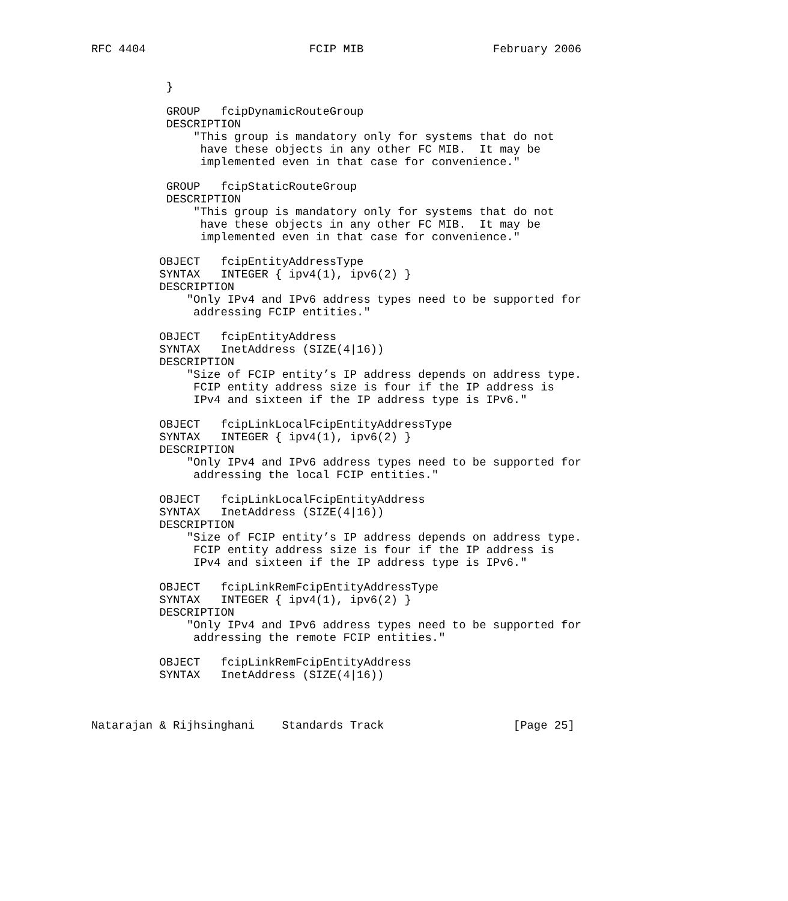RFC 4404                        FCIP MIB                   February 2006


           }

           GROUP   fcipDynamicRouteGroup
           DESCRIPTION
               "This group is mandatory only for systems that do not
                have these objects in any other FC MIB.  It may be
                implemented even in that case for convenience."

           GROUP   fcipStaticRouteGroup
           DESCRIPTION
               "This group is mandatory only for systems that do not
                have these objects in any other FC MIB.  It may be
                implemented even in that case for convenience."

          OBJECT   fcipEntityAddressType
          SYNTAX   INTEGER { ipv4(1), ipv6(2) }
          DESCRIPTION
              "Only IPv4 and IPv6 address types need to be supported for
               addressing FCIP entities."

          OBJECT   fcipEntityAddress
          SYNTAX   InetAddress (SIZE(4|16))
          DESCRIPTION
              "Size of FCIP entity’s IP address depends on address type.
               FCIP entity address size is four if the IP address is
               IPv4 and sixteen if the IP address type is IPv6."

          OBJECT   fcipLinkLocalFcipEntityAddressType
          SYNTAX   INTEGER { ipv4(1), ipv6(2) }
          DESCRIPTION
              "Only IPv4 and IPv6 address types need to be supported for
               addressing the local FCIP entities."

          OBJECT   fcipLinkLocalFcipEntityAddress
          SYNTAX   InetAddress (SIZE(4|16))
          DESCRIPTION
              "Size of FCIP entity’s IP address depends on address type.
               FCIP entity address size is four if the IP address is
               IPv4 and sixteen if the IP address type is IPv6."

          OBJECT   fcipLinkRemFcipEntityAddressType
          SYNTAX   INTEGER { ipv4(1), ipv6(2) }
          DESCRIPTION
              "Only IPv4 and IPv6 address types need to be supported for
               addressing the remote FCIP entities."

          OBJECT   fcipLinkRemFcipEntityAddress
          SYNTAX   InetAddress (SIZE(4|16))



Natarajan & Rijhsinghani    Standards Track                   [Page 25]